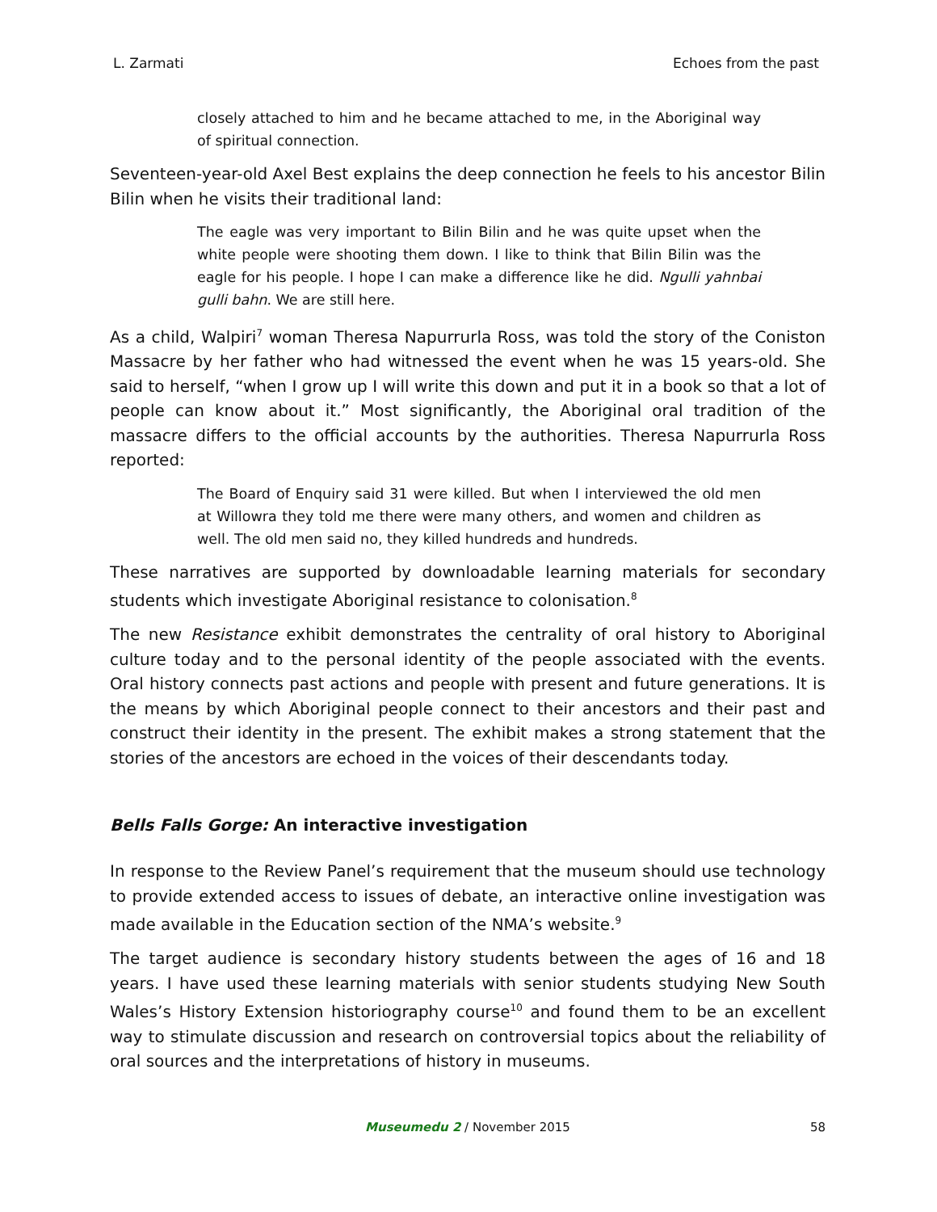L. Zarmati Echoes from the past
closely attached to him and he became attached to me, in the Aboriginal way of spiritual connection.
Seventeen-year-old Axel Best explains the deep connection he feels to his ancestor Bilin Bilin when he visits their traditional land:
The eagle was very important to Bilin Bilin and he was quite upset when the white people were shooting them down. I like to think that Bilin Bilin was the eagle for his people. I hope I can make a difference like he did. Ngulli yahnbai gulli bahn. We are still here.
As a child, Walpiri<sup>7</sup> woman Theresa Napurrurla Ross, was told the story of the Coniston Massacre by her father who had witnessed the event when he was 15 years-old. She said to herself, “when I grow up I will write this down and put it in a book so that a lot of people can know about it.” Most significantly, the Aboriginal oral tradition of the massacre differs to the official accounts by the authorities. Theresa Napurrurla Ross reported:
The Board of Enquiry said 31 were killed. But when I interviewed the old men at Willowra they told me there were many others, and women and children as well. The old men said no, they killed hundreds and hundreds.
These narratives are supported by downloadable learning materials for secondary students which investigate Aboriginal resistance to colonisation.<sup>8</sup>
The new Resistance exhibit demonstrates the centrality of oral history to Aboriginal culture today and to the personal identity of the people associated with the events. Oral history connects past actions and people with present and future generations. It is the means by which Aboriginal people connect to their ancestors and their past and construct their identity in the present. The exhibit makes a strong statement that the stories of the ancestors are echoed in the voices of their descendants today.
Bells Falls Gorge: An interactive investigation
In response to the Review Panel’s requirement that the museum should use technology to provide extended access to issues of debate, an interactive online investigation was made available in the Education section of the NMA’s website.<sup>9</sup>
The target audience is secondary history students between the ages of 16 and 18 years. I have used these learning materials with senior students studying New South Wales’s History Extension historiography course<sup>10</sup> and found them to be an excellent way to stimulate discussion and research on controversial topics about the reliability of oral sources and the interpretations of history in museums.
Museumedu 2 / November 2015
58